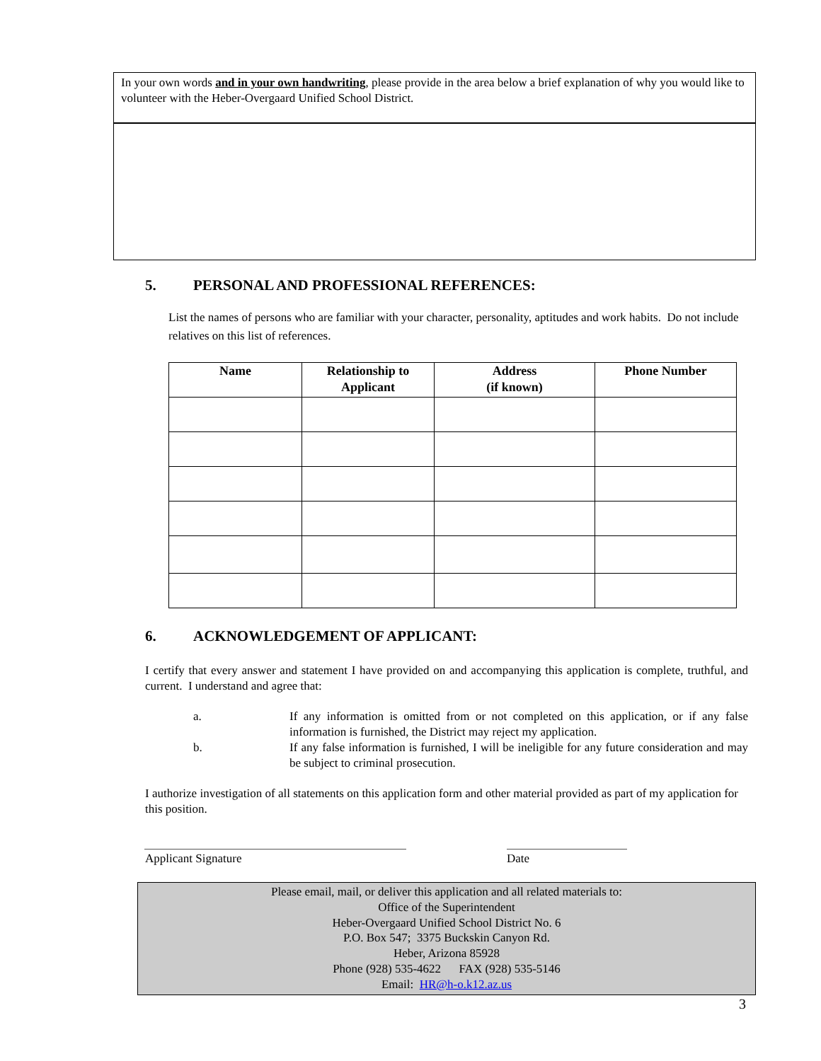In your own words and in your own handwriting, please provide in the area below a brief explanation of why you would like to volunteer with the Heber-Overgaard Unified School District.
5. PERSONAL AND PROFESSIONAL REFERENCES:
List the names of persons who are familiar with your character, personality, aptitudes and work habits. Do not include relatives on this list of references.
| Name | Relationship to Applicant | Address (if known) | Phone Number |
| --- | --- | --- | --- |
6. ACKNOWLEDGEMENT OF APPLICANT:
I certify that every answer and statement I have provided on and accompanying this application is complete, truthful, and current. I understand and agree that:
a. If any information is omitted from or not completed on this application, or if any false information is furnished, the District may reject my application.
b. If any false information is furnished, I will be ineligible for any future consideration and may be subject to criminal prosecution.
I authorize investigation of all statements on this application form and other material provided as part of my application for this position.
Applicant Signature Date
Please email, mail, or deliver this application and all related materials to:
Office of the Superintendent
Heber-Overgaard Unified School District No. 6
P.O. Box 547; 3375 Buckskin Canyon Rd.
Heber, Arizona 85928
Phone (928) 535-4622 FAX (928) 535-5146
Email: HR@h-o.k12.az.us
3